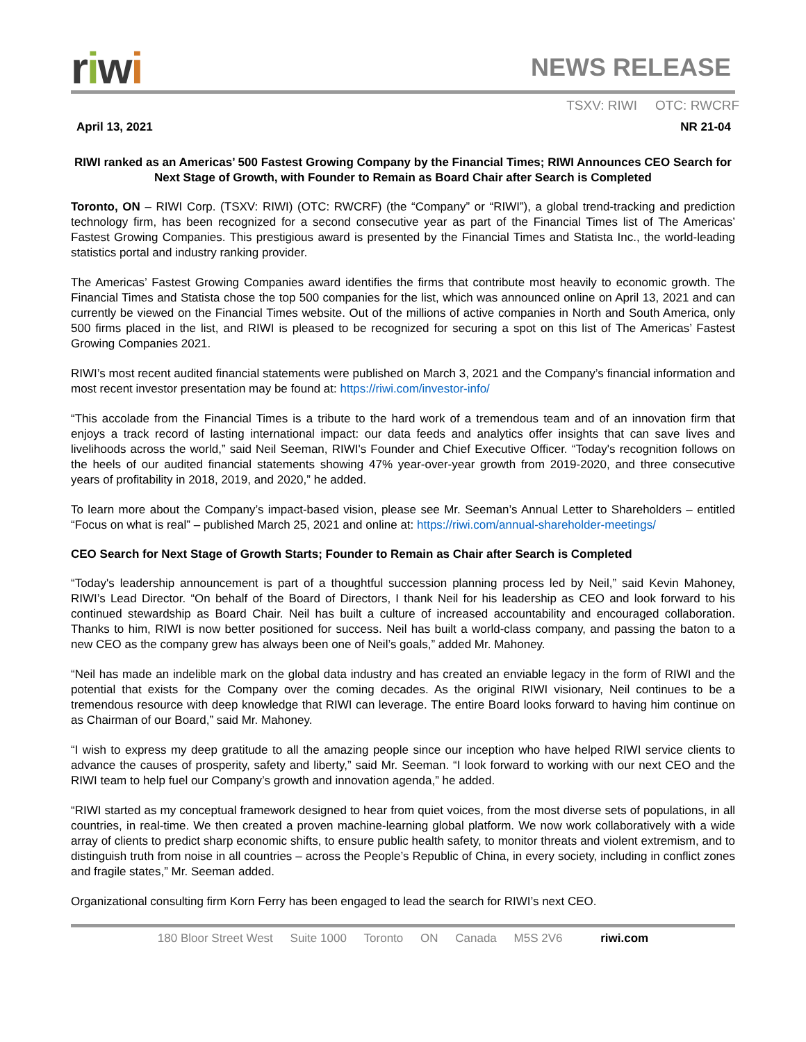riwi
NEWS RELEASE
TSXV: RIWI OTC: RWCRF
April 13, 2021 NR 21-04
RIWI ranked as an Americas’ 500 Fastest Growing Company by the Financial Times; RIWI Announces CEO Search for Next Stage of Growth, with Founder to Remain as Board Chair after Search is Completed
Toronto, ON – RIWI Corp. (TSXV: RIWI) (OTC: RWCRF) (the “Company” or “RIWI”), a global trend-tracking and prediction technology firm, has been recognized for a second consecutive year as part of the Financial Times list of The Americas’ Fastest Growing Companies. This prestigious award is presented by the Financial Times and Statista Inc., the world-leading statistics portal and industry ranking provider.
The Americas’ Fastest Growing Companies award identifies the firms that contribute most heavily to economic growth. The Financial Times and Statista chose the top 500 companies for the list, which was announced online on April 13, 2021 and can currently be viewed on the Financial Times website. Out of the millions of active companies in North and South America, only 500 firms placed in the list, and RIWI is pleased to be recognized for securing a spot on this list of The Americas’ Fastest Growing Companies 2021.
RIWI’s most recent audited financial statements were published on March 3, 2021 and the Company’s financial information and most recent investor presentation may be found at: https://riwi.com/investor-info/
“This accolade from the Financial Times is a tribute to the hard work of a tremendous team and of an innovation firm that enjoys a track record of lasting international impact: our data feeds and analytics offer insights that can save lives and livelihoods across the world,” said Neil Seeman, RIWI's Founder and Chief Executive Officer. “Today's recognition follows on the heels of our audited financial statements showing 47% year-over-year growth from 2019-2020, and three consecutive years of profitability in 2018, 2019, and 2020,” he added.
To learn more about the Company’s impact-based vision, please see Mr. Seeman’s Annual Letter to Shareholders – entitled “Focus on what is real” – published March 25, 2021 and online at: https://riwi.com/annual-shareholder-meetings/
CEO Search for Next Stage of Growth Starts; Founder to Remain as Chair after Search is Completed
“Today's leadership announcement is part of a thoughtful succession planning process led by Neil,” said Kevin Mahoney, RIWI’s Lead Director. “On behalf of the Board of Directors, I thank Neil for his leadership as CEO and look forward to his continued stewardship as Board Chair. Neil has built a culture of increased accountability and encouraged collaboration. Thanks to him, RIWI is now better positioned for success. Neil has built a world-class company, and passing the baton to a new CEO as the company grew has always been one of Neil’s goals,” added Mr. Mahoney.
“Neil has made an indelible mark on the global data industry and has created an enviable legacy in the form of RIWI and the potential that exists for the Company over the coming decades. As the original RIWI visionary, Neil continues to be a tremendous resource with deep knowledge that RIWI can leverage. The entire Board looks forward to having him continue on as Chairman of our Board,” said Mr. Mahoney.
“I wish to express my deep gratitude to all the amazing people since our inception who have helped RIWI service clients to advance the causes of prosperity, safety and liberty,” said Mr. Seeman. “I look forward to working with our next CEO and the RIWI team to help fuel our Company’s growth and innovation agenda,” he added.
“RIWI started as my conceptual framework designed to hear from quiet voices, from the most diverse sets of populations, in all countries, in real-time. We then created a proven machine-learning global platform. We now work collaboratively with a wide array of clients to predict sharp economic shifts, to ensure public health safety, to monitor threats and violent extremism, and to distinguish truth from noise in all countries – across the People’s Republic of China, in every society, including in conflict zones and fragile states,” Mr. Seeman added.
Organizational consulting firm Korn Ferry has been engaged to lead the search for RIWI’s next CEO.
180 Bloor Street West Suite 1000 Toronto ON Canada M5S 2V6 riwi.com